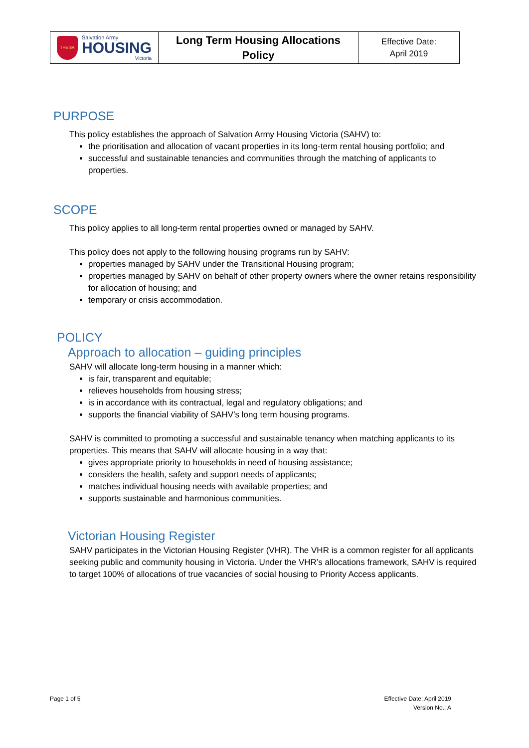| THE SA Salvation Army HOUSING Victoria | Long Term Housing Allocations Policy | Effective Date: April 2019 |
PURPOSE
This policy establishes the approach of Salvation Army Housing Victoria (SAHV) to:
the prioritisation and allocation of vacant properties in its long-term rental housing portfolio; and
successful and sustainable tenancies and communities through the matching of applicants to properties.
SCOPE
This policy applies to all long-term rental properties owned or managed by SAHV.
This policy does not apply to the following housing programs run by SAHV:
properties managed by SAHV under the Transitional Housing program;
properties managed by SAHV on behalf of other property owners where the owner retains responsibility for allocation of housing; and
temporary or crisis accommodation.
POLICY
Approach to allocation – guiding principles
SAHV will allocate long-term housing in a manner which:
is fair, transparent and equitable;
relieves households from housing stress;
is in accordance with its contractual, legal and regulatory obligations; and
supports the financial viability of SAHV’s long term housing programs.
SAHV is committed to promoting a successful and sustainable tenancy when matching applicants to its properties. This means that SAHV will allocate housing in a way that:
gives appropriate priority to households in need of housing assistance;
considers the health, safety and support needs of applicants;
matches individual housing needs with available properties; and
supports sustainable and harmonious communities.
Victorian Housing Register
SAHV participates in the Victorian Housing Register (VHR). The VHR is a common register for all applicants seeking public and community housing in Victoria. Under the VHR’s allocations framework, SAHV is required to target 100% of allocations of true vacancies of social housing to Priority Access applicants.
Page 1 of 5 Effective Date: April 2019
Version No.: A